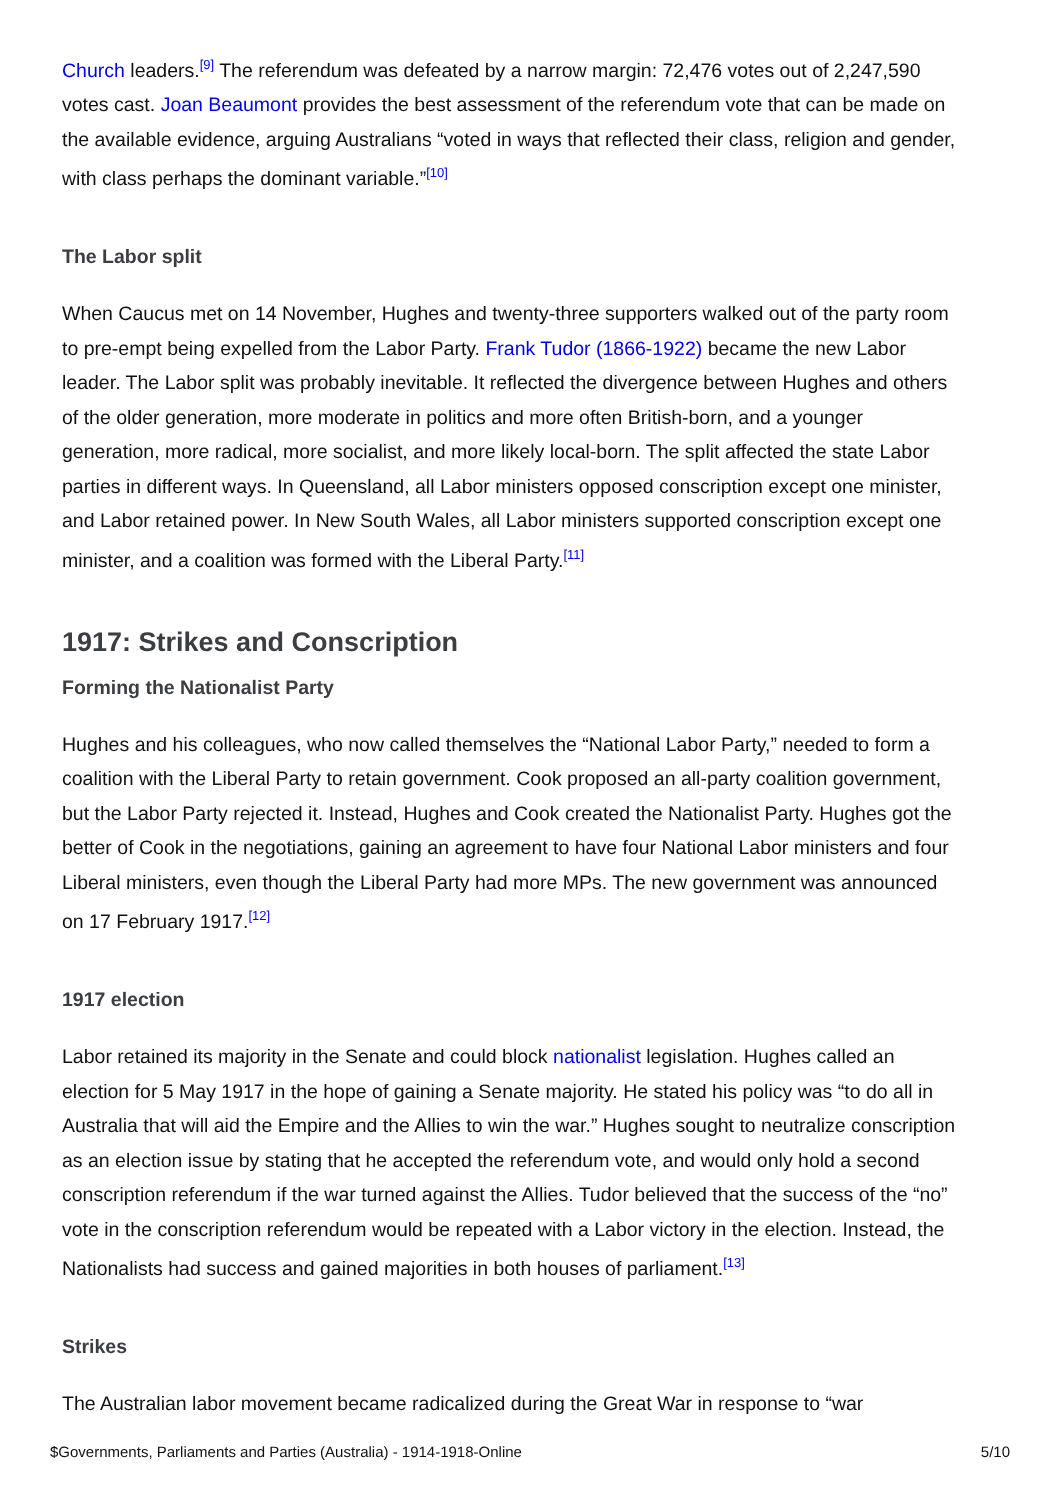Church leaders.<sup>[9]</sup> The referendum was defeated by a narrow margin: 72,476 votes out of 2,247,590 votes cast. Joan Beaumont provides the best assessment of the referendum vote that can be made on the available evidence, arguing Australians “voted in ways that reflected their class, religion and gender, with class perhaps the dominant variable.”<sup>[10]</sup>
The Labor split
When Caucus met on 14 November, Hughes and twenty-three supporters walked out of the party room to pre-empt being expelled from the Labor Party. Frank Tudor (1866-1922) became the new Labor leader. The Labor split was probably inevitable. It reflected the divergence between Hughes and others of the older generation, more moderate in politics and more often British-born, and a younger generation, more radical, more socialist, and more likely local-born. The split affected the state Labor parties in different ways. In Queensland, all Labor ministers opposed conscription except one minister, and Labor retained power. In New South Wales, all Labor ministers supported conscription except one minister, and a coalition was formed with the Liberal Party.<sup>[11]</sup>
1917: Strikes and Conscription
Forming the Nationalist Party
Hughes and his colleagues, who now called themselves the “National Labor Party,” needed to form a coalition with the Liberal Party to retain government. Cook proposed an all-party coalition government, but the Labor Party rejected it. Instead, Hughes and Cook created the Nationalist Party. Hughes got the better of Cook in the negotiations, gaining an agreement to have four National Labor ministers and four Liberal ministers, even though the Liberal Party had more MPs. The new government was announced on 17 February 1917.<sup>[12]</sup>
1917 election
Labor retained its majority in the Senate and could block nationalist legislation. Hughes called an election for 5 May 1917 in the hope of gaining a Senate majority. He stated his policy was “to do all in Australia that will aid the Empire and the Allies to win the war.” Hughes sought to neutralize conscription as an election issue by stating that he accepted the referendum vote, and would only hold a second conscription referendum if the war turned against the Allies. Tudor believed that the success of the “no” vote in the conscription referendum would be repeated with a Labor victory in the election. Instead, the Nationalists had success and gained majorities in both houses of parliament.<sup>[13]</sup>
Strikes
The Australian labor movement became radicalized during the Great War in response to “war
$Governments, Parliaments and Parties (Australia) - 1914-1918-Online 5/10